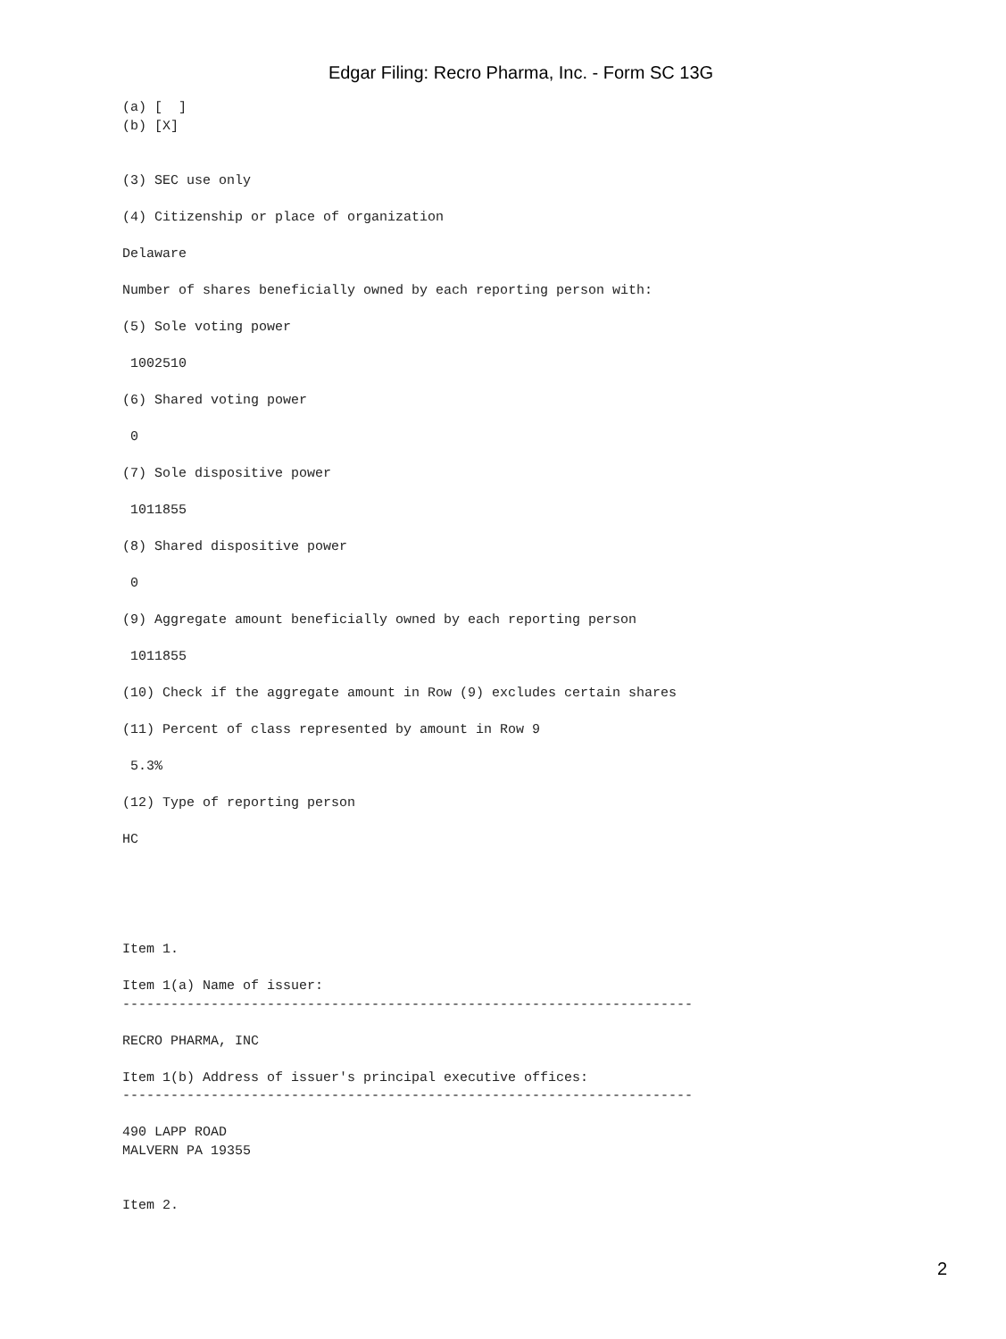Edgar Filing: Recro Pharma, Inc. - Form SC 13G
(a) [  ]
(b) [X]


(3) SEC use only

(4) Citizenship or place of organization

Delaware

Number of shares beneficially owned by each reporting person with:

(5) Sole voting power

 1002510

(6) Shared voting power

 0

(7) Sole dispositive power

 1011855

(8) Shared dispositive power

 0

(9) Aggregate amount beneficially owned by each reporting person

 1011855

(10) Check if the aggregate amount in Row (9) excludes certain shares

(11) Percent of class represented by amount in Row 9

 5.3%

(12) Type of reporting person

HC





Item 1.

Item 1(a) Name of issuer:
-----------------------------------------------------------------------

RECRO PHARMA, INC

Item 1(b) Address of issuer's principal executive offices:
-----------------------------------------------------------------------

490 LAPP ROAD
MALVERN PA 19355


Item 2.
2